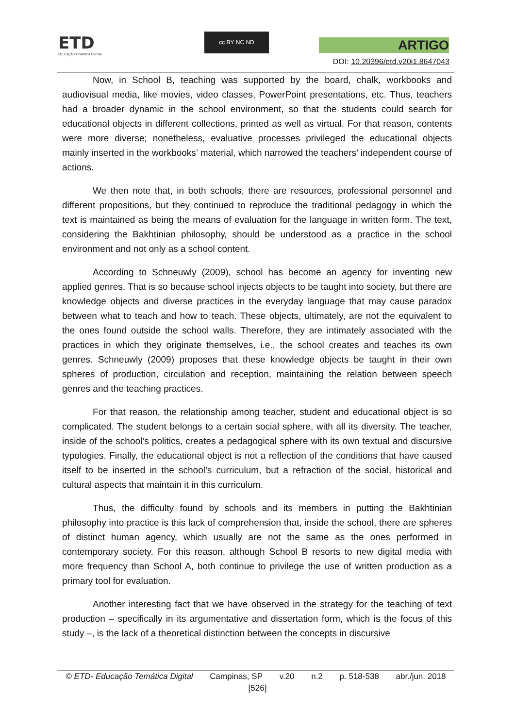ETD
EDUCAÇÃO TEMÁTICA DIGITAL
cc BY NC ND
ARTIGO
DOI: 10.20396/etd.v20i1.8647043
Now, in School B, teaching was supported by the board, chalk, workbooks and audiovisual media, like movies, video classes, PowerPoint presentations, etc. Thus, teachers had a broader dynamic in the school environment, so that the students could search for educational objects in different collections, printed as well as virtual. For that reason, contents were more diverse; nonetheless, evaluative processes privileged the educational objects mainly inserted in the workbooks’ material, which narrowed the teachers’ independent course of actions.
We then note that, in both schools, there are resources, professional personnel and different propositions, but they continued to reproduce the traditional pedagogy in which the text is maintained as being the means of evaluation for the language in written form. The text, considering the Bakhtinian philosophy, should be understood as a practice in the school environment and not only as a school content.
According to Schneuwly (2009), school has become an agency for inventing new applied genres. That is so because school injects objects to be taught into society, but there are knowledge objects and diverse practices in the everyday language that may cause paradox between what to teach and how to teach. These objects, ultimately, are not the equivalent to the ones found outside the school walls. Therefore, they are intimately associated with the practices in which they originate themselves, i.e., the school creates and teaches its own genres. Schneuwly (2009) proposes that these knowledge objects be taught in their own spheres of production, circulation and reception, maintaining the relation between speech genres and the teaching practices.
For that reason, the relationship among teacher, student and educational object is so complicated. The student belongs to a certain social sphere, with all its diversity. The teacher, inside of the school’s politics, creates a pedagogical sphere with its own textual and discursive typologies. Finally, the educational object is not a reflection of the conditions that have caused itself to be inserted in the school’s curriculum, but a refraction of the social, historical and cultural aspects that maintain it in this curriculum.
Thus, the difficulty found by schools and its members in putting the Bakhtinian philosophy into practice is this lack of comprehension that, inside the school, there are spheres of distinct human agency, which usually are not the same as the ones performed in contemporary society. For this reason, although School B resorts to new digital media with more frequency than School A, both continue to privilege the use of written production as a primary tool for evaluation.
Another interesting fact that we have observed in the strategy for the teaching of text production – specifically in its argumentative and dissertation form, which is the focus of this study –, is the lack of a theoretical distinction between the concepts in discursive
© ETD- Educação Temática Digital Campinas, SP v.20 n.2 p. 518-538 abr./jun. 2018
[526]